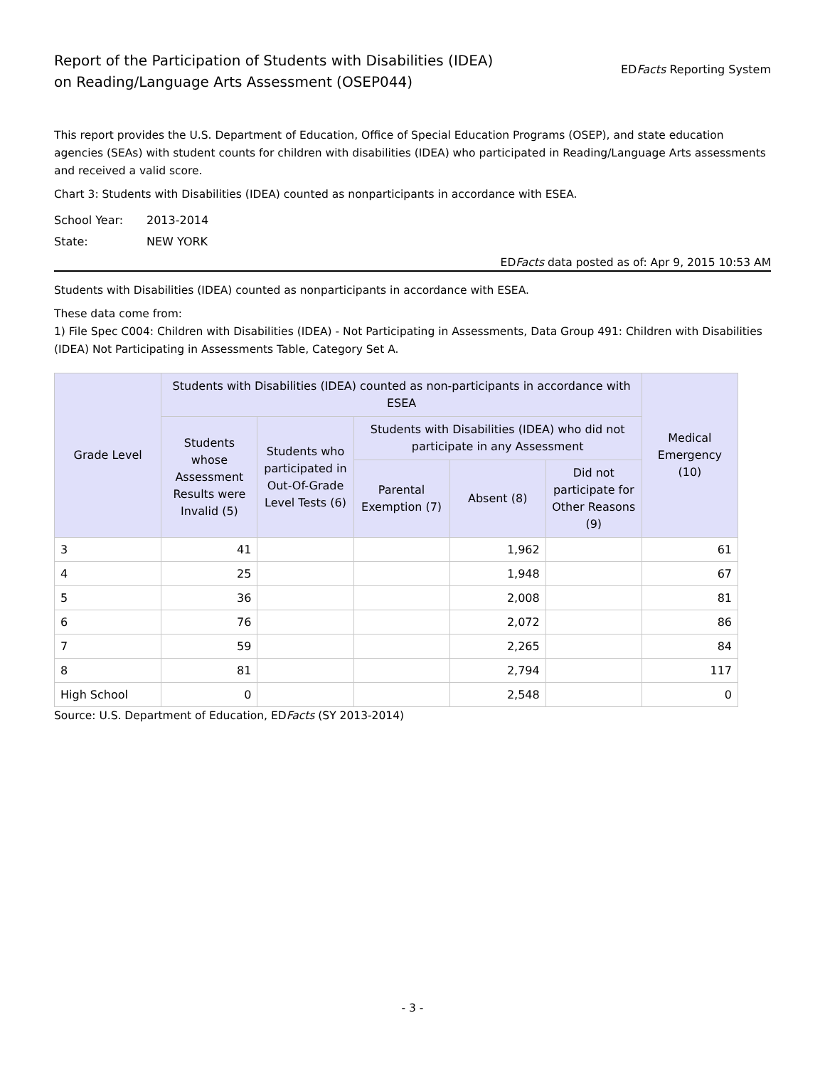Report of the Participation of Students with Disabilities (IDEA)
on Reading/Language Arts Assessment (OSEP044)
EDFacts Reporting System
This report provides the U.S. Department of Education, Office of Special Education Programs (OSEP), and state education agencies (SEAs) with student counts for children with disabilities (IDEA) who participated in Reading/Language Arts assessments and received a valid score.
Chart 3: Students with Disabilities (IDEA) counted as nonparticipants in accordance with ESEA.
School Year: 2013-2014
State: NEW YORK
EDFacts data posted as of: Apr 9, 2015 10:53 AM
Students with Disabilities (IDEA) counted as nonparticipants in accordance with ESEA.
These data come from:
1) File Spec C004: Children with Disabilities (IDEA) - Not Participating in Assessments, Data Group 491: Children with Disabilities (IDEA) Not Participating in Assessments Table, Category Set A.
| Grade Level | Students with Disabilities (IDEA) counted as non-participants in accordance with ESEA | | | | | Medical Emergency (10) |
| --- | --- | --- | --- | --- | --- | --- |
| | Students whose Assessment Results were Invalid (5) | Students who participated in Out-Of-Grade Level Tests (6) | Students with Disabilities (IDEA) who did not participate in any Assessment | | | |
| | | | Parental Exemption (7) | Absent (8) | Did not participate for Other Reasons (9) | |
| 3 | 41 | | | 1,962 | | 61 |
| 4 | 25 | | | 1,948 | | 67 |
| 5 | 36 | | | 2,008 | | 81 |
| 6 | 76 | | | 2,072 | | 86 |
| 7 | 59 | | | 2,265 | | 84 |
| 8 | 81 | | | 2,794 | | 117 |
| High School | 0 | | | 2,548 | | 0 |
Source: U.S. Department of Education, EDFacts (SY 2013-2014)
- 3 -